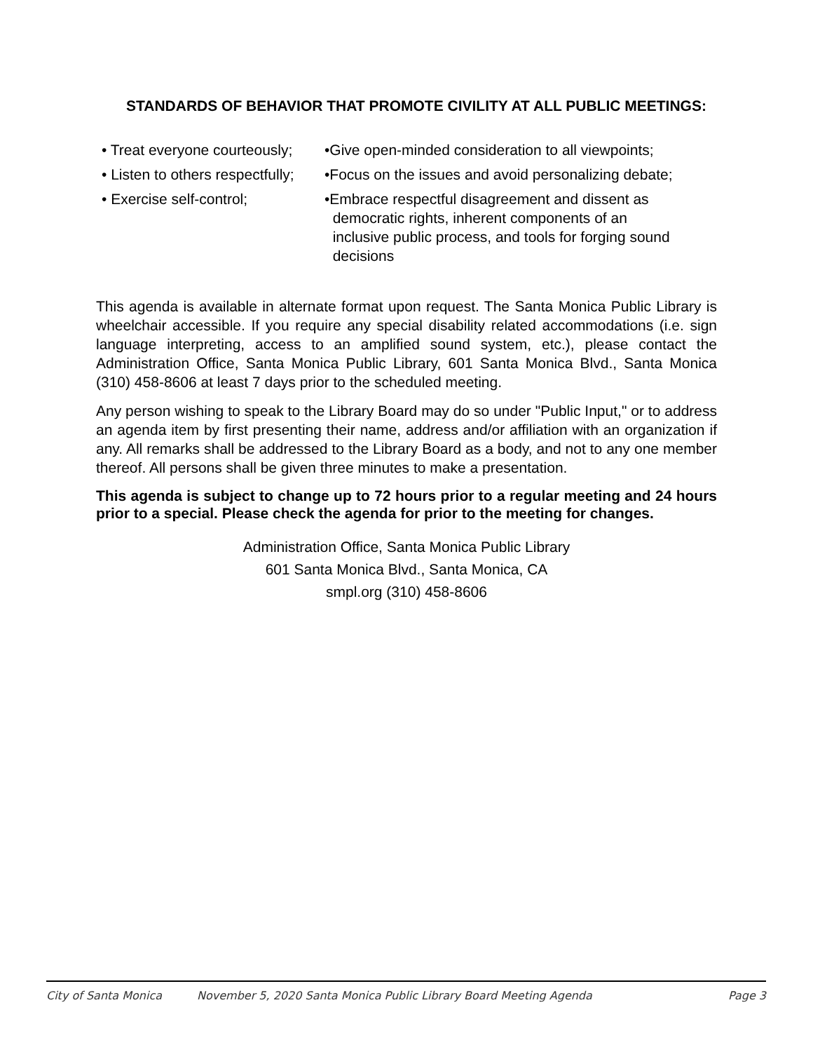STANDARDS OF BEHAVIOR THAT PROMOTE CIVILITY AT ALL PUBLIC MEETINGS:
• Treat everyone courteously;
•Give open-minded consideration to all viewpoints;
• Listen to others respectfully;
•Focus on the issues and avoid personalizing debate;
• Exercise self-control;
•Embrace respectful disagreement and dissent as
democratic rights, inherent components of an
inclusive public process, and tools for forging sound
decisions
This agenda is available in alternate format upon request. The Santa Monica Public Library is wheelchair accessible. If you require any special disability related accommodations (i.e. sign language interpreting, access to an amplified sound system, etc.), please contact the Administration Office, Santa Monica Public Library, 601 Santa Monica Blvd., Santa Monica (310) 458-8606 at least 7 days prior to the scheduled meeting.
Any person wishing to speak to the Library Board may do so under "Public Input," or to address an agenda item by first presenting their name, address and/or affiliation with an organization if any. All remarks shall be addressed to the Library Board as a body, and not to any one member thereof. All persons shall be given three minutes to make a presentation.
This agenda is subject to change up to 72 hours prior to a regular meeting and 24 hours prior to a special. Please check the agenda for prior to the meeting for changes.
Administration Office, Santa Monica Public Library
601 Santa Monica Blvd., Santa Monica, CA
smpl.org (310) 458-8606
City of Santa Monica November 5, 2020 Santa Monica Public Library Board Meeting Agenda Page 3